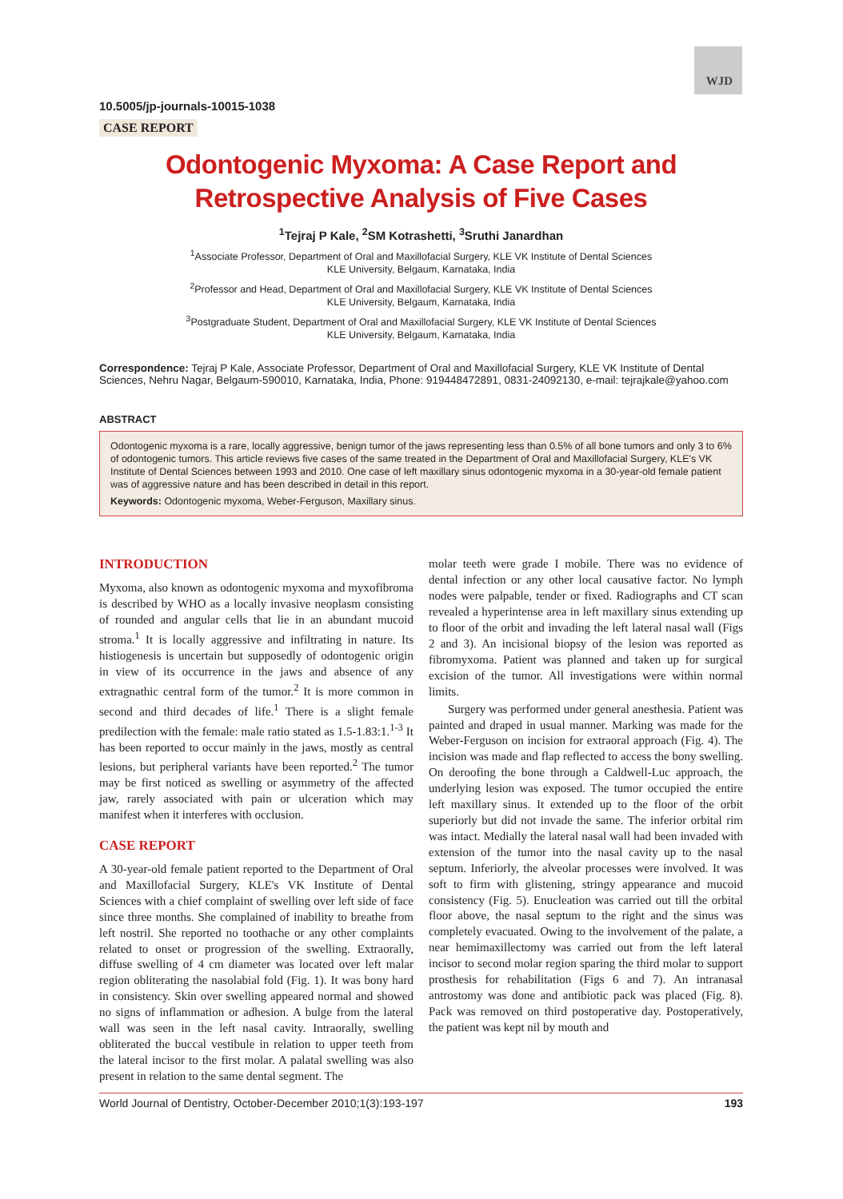WJD
10.5005/jp-journals-10015-1038
CASE REPORT
Odontogenic Myxoma: A Case Report and Retrospective Analysis of Five Cases
<sup>1</sup> Tejraj P Kale, <sup>2</sup>SM Kotrashetti, <sup>3</sup>Sruthi Janardhan
<sup>1</sup> Associate Professor, Department of Oral and Maxillofacial Surgery, KLE VK Institute of Dental Sciences
KLE University, Belgaum, Karnataka, India
<sup>2</sup> Professor and Head, Department of Oral and Maxillofacial Surgery, KLE VK Institute of Dental Sciences
KLE University, Belgaum, Karnataka, India
<sup>3</sup> Postgraduate Student, Department of Oral and Maxillofacial Surgery, KLE VK Institute of Dental Sciences
KLE University, Belgaum, Karnataka, India
Correspondence: Tejraj P Kale, Associate Professor, Department of Oral and Maxillofacial Surgery, KLE VK Institute of Dental Sciences, Nehru Nagar, Belgaum-590010, Karnataka, India, Phone: 919448472891, 0831-24092130, e-mail: tejrajkale@yahoo.com
ABSTRACT
Odontogenic myxoma is a rare, locally aggressive, benign tumor of the jaws representing less than 0.5% of all bone tumors and only 3 to 6% of odontogenic tumors. This article reviews five cases of the same treated in the Department of Oral and Maxillofacial Surgery, KLE's VK Institute of Dental Sciences between 1993 and 2010. One case of left maxillary sinus odontogenic myxoma in a 30-year-old female patient was of aggressive nature and has been described in detail in this report.
Keywords: Odontogenic myxoma, Weber-Ferguson, Maxillary sinus.
INTRODUCTION
Myxoma, also known as odontogenic myxoma and myxofibroma is described by WHO as a locally invasive neoplasm consisting of rounded and angular cells that lie in an abundant mucoid stroma.<sup>1</sup> It is locally aggressive and infiltrating in nature. Its histiogenesis is uncertain but supposedly of odontogenic origin in view of its occurrence in the jaws and absence of any extragnathic central form of the tumor.<sup>2</sup> It is more common in second and third decades of life.<sup>1</sup> There is a slight female predilection with the female: male ratio stated as 1.5-1.83:1.<sup>1-3</sup> It has been reported to occur mainly in the jaws, mostly as central lesions, but peripheral variants have been reported.<sup>2</sup> The tumor may be first noticed as swelling or asymmetry of the affected jaw, rarely associated with pain or ulceration which may manifest when it interferes with occlusion.
CASE REPORT
A 30-year-old female patient reported to the Department of Oral and Maxillofacial Surgery, KLE's VK Institute of Dental Sciences with a chief complaint of swelling over left side of face since three months. She complained of inability to breathe from left nostril. She reported no toothache or any other complaints related to onset or progression of the swelling. Extraorally, diffuse swelling of 4 cm diameter was located over left malar region obliterating the nasolabial fold (Fig. 1). It was bony hard in consistency. Skin over swelling appeared normal and showed no signs of inflammation or adhesion. A bulge from the lateral wall was seen in the left nasal cavity. Intraorally, swelling obliterated the buccal vestibule in relation to upper teeth from the lateral incisor to the first molar. A palatal swelling was also present in relation to the same dental segment. The
molar teeth were grade I mobile. There was no evidence of dental infection or any other local causative factor. No lymph nodes were palpable, tender or fixed. Radiographs and CT scan revealed a hyperintense area in left maxillary sinus extending up to floor of the orbit and invading the left lateral nasal wall (Figs 2 and 3). An incisional biopsy of the lesion was reported as fibromyxoma. Patient was planned and taken up for surgical excision of the tumor. All investigations were within normal limits.
Surgery was performed under general anesthesia. Patient was painted and draped in usual manner. Marking was made for the Weber-Ferguson on incision for extraoral approach (Fig. 4). The incision was made and flap reflected to access the bony swelling. On deroofing the bone through a Caldwell-Luc approach, the underlying lesion was exposed. The tumor occupied the entire left maxillary sinus. It extended up to the floor of the orbit superiorly but did not invade the same. The inferior orbital rim was intact. Medially the lateral nasal wall had been invaded with extension of the tumor into the nasal cavity up to the nasal septum. Inferiorly, the alveolar processes were involved. It was soft to firm with glistening, stringy appearance and mucoid consistency (Fig. 5). Enucleation was carried out till the orbital floor above, the nasal septum to the right and the sinus was completely evacuated. Owing to the involvement of the palate, a near hemimaxillectomy was carried out from the left lateral incisor to second molar region sparing the third molar to support prosthesis for rehabilitation (Figs 6 and 7). An intranasal antrostomy was done and antibiotic pack was placed (Fig. 8). Pack was removed on third postoperative day. Postoperatively, the patient was kept nil by mouth and
World Journal of Dentistry, October-December 2010;1(3):193-197 193